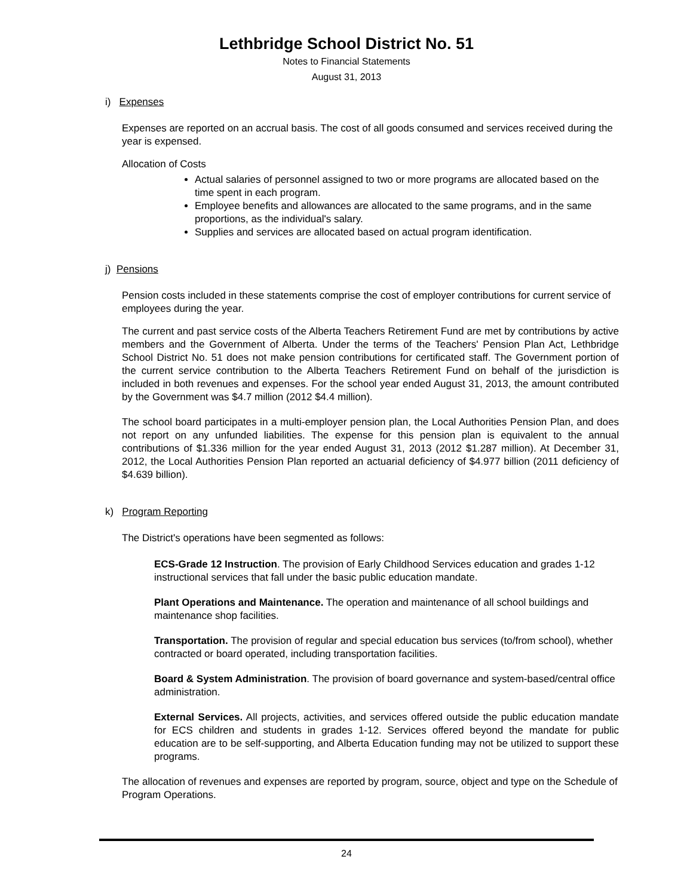Lethbridge School District No. 51
Notes to Financial Statements
August 31, 2013
i) Expenses
Expenses are reported on an accrual basis. The cost of all goods consumed and services received during the year is expensed.
Allocation of Costs
Actual salaries of personnel assigned to two or more programs are allocated based on the time spent in each program.
Employee benefits and allowances are allocated to the same programs, and in the same proportions, as the individual's salary.
Supplies and services are allocated based on actual program identification.
j) Pensions
Pension costs included in these statements comprise the cost of employer contributions for current service of employees during the year.
The current and past service costs of the Alberta Teachers Retirement Fund are met by contributions by active members and the Government of Alberta. Under the terms of the Teachers' Pension Plan Act, Lethbridge School District No. 51 does not make pension contributions for certificated staff. The Government portion of the current service contribution to the Alberta Teachers Retirement Fund on behalf of the jurisdiction is included in both revenues and expenses. For the school year ended August 31, 2013, the amount contributed by the Government was $4.7 million (2012 $4.4 million).
The school board participates in a multi-employer pension plan, the Local Authorities Pension Plan, and does not report on any unfunded liabilities. The expense for this pension plan is equivalent to the annual contributions of $1.336 million for the year ended August 31, 2013 (2012 $1.287 million). At December 31, 2012, the Local Authorities Pension Plan reported an actuarial deficiency of $4.977 billion (2011 deficiency of $4.639 billion).
k) Program Reporting
The District's operations have been segmented as follows:
ECS-Grade 12 Instruction. The provision of Early Childhood Services education and grades 1-12 instructional services that fall under the basic public education mandate.
Plant Operations and Maintenance. The operation and maintenance of all school buildings and maintenance shop facilities.
Transportation. The provision of regular and special education bus services (to/from school), whether contracted or board operated, including transportation facilities.
Board & System Administration. The provision of board governance and system-based/central office administration.
External Services. All projects, activities, and services offered outside the public education mandate for ECS children and students in grades 1-12. Services offered beyond the mandate for public education are to be self-supporting, and Alberta Education funding may not be utilized to support these programs.
The allocation of revenues and expenses are reported by program, source, object and type on the Schedule of Program Operations.
24